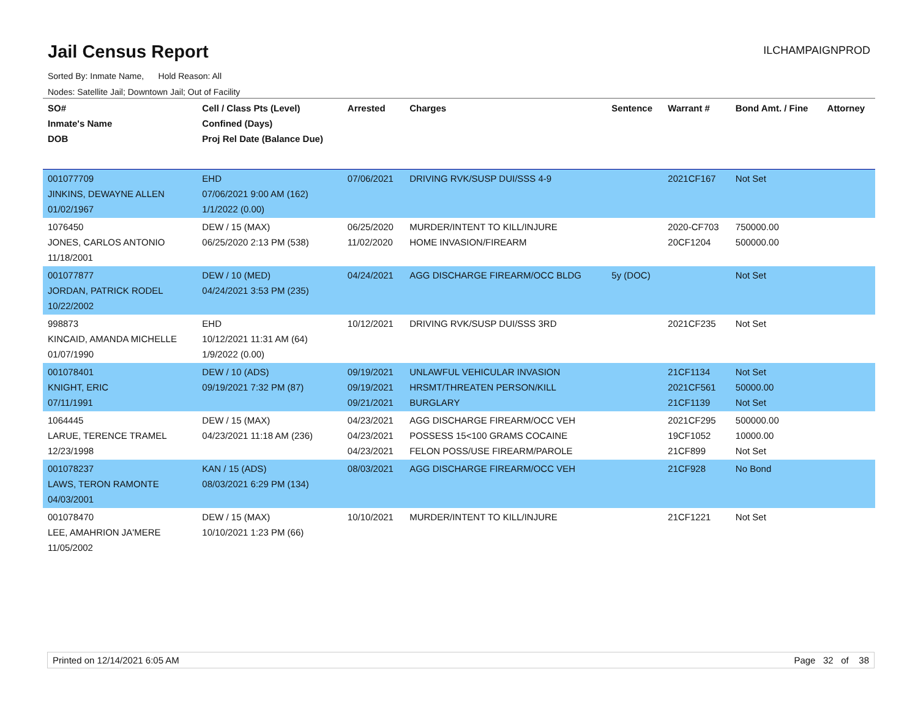Jail Census Report
ILCHAMPAIGNPROD
Sorted By: Inmate Name, Hold Reason: All
Nodes: Satellite Jail; Downtown Jail; Out of Facility
| SO# Inmate's Name DOB | Cell / Class Pts (Level) Confined (Days) Proj Rel Date (Balance Due) | Arrested | Charges | Sentence | Warrant # | Bond Amt. / Fine | Attorney |
| --- | --- | --- | --- | --- | --- | --- | --- |
| 001077709 JINKINS, DEWAYNE ALLEN 01/02/1967 | EHD 07/06/2021 9:00 AM (162) 1/1/2022 (0.00) | 07/06/2021 | DRIVING RVK/SUSP DUI/SSS 4-9 | | 2021CF167 | Not Set | |
| 1076450 JONES, CARLOS ANTONIO 11/18/2001 | DEW / 15 (MAX) 06/25/2020 2:13 PM (538) | 06/25/2020 11/02/2020 | MURDER/INTENT TO KILL/INJURE HOME INVASION/FIREARM | | 2020-CF703 20CF1204 | 750000.00 500000.00 | |
| 001077877 JORDAN, PATRICK RODEL 10/22/2002 | DEW / 10 (MED) 04/24/2021 3:53 PM (235) | 04/24/2021 | AGG DISCHARGE FIREARM/OCC BLDG | 5y (DOC) | | Not Set | |
| 998873 KINCAID, AMANDA MICHELLE 01/07/1990 | EHD 10/12/2021 11:31 AM (64) 1/9/2022 (0.00) | 10/12/2021 | DRIVING RVK/SUSP DUI/SSS 3RD | | 2021CF235 | Not Set | |
| 001078401 KNIGHT, ERIC 07/11/1991 | DEW / 10 (ADS) 09/19/2021 7:32 PM (87) | 09/19/2021 09/19/2021 09/21/2021 | UNLAWFUL VEHICULAR INVASION HRSMT/THREATEN PERSON/KILL BURGLARY | | 21CF1134 2021CF561 21CF1139 | Not Set 50000.00 Not Set | |
| 1064445 LARUE, TERENCE TRAMEL 12/23/1998 | DEW / 15 (MAX) 04/23/2021 11:18 AM (236) | 04/23/2021 04/23/2021 04/23/2021 | AGG DISCHARGE FIREARM/OCC VEH POSSESS 15<100 GRAMS COCAINE FELON POSS/USE FIREARM/PAROLE | | 2021CF295 19CF1052 21CF899 | 500000.00 10000.00 Not Set | |
| 001078237 LAWS, TERON RAMONTE 04/03/2001 | KAN / 15 (ADS) 08/03/2021 6:29 PM (134) | 08/03/2021 | AGG DISCHARGE FIREARM/OCC VEH | | 21CF928 | No Bond | |
| 001078470 LEE, AMAHRION JA'MERE 11/05/2002 | DEW / 15 (MAX) 10/10/2021 1:23 PM (66) | 10/10/2021 | MURDER/INTENT TO KILL/INJURE | | 21CF1221 | Not Set | |
Printed on 12/14/2021 6:05 AM Page 32 of 38